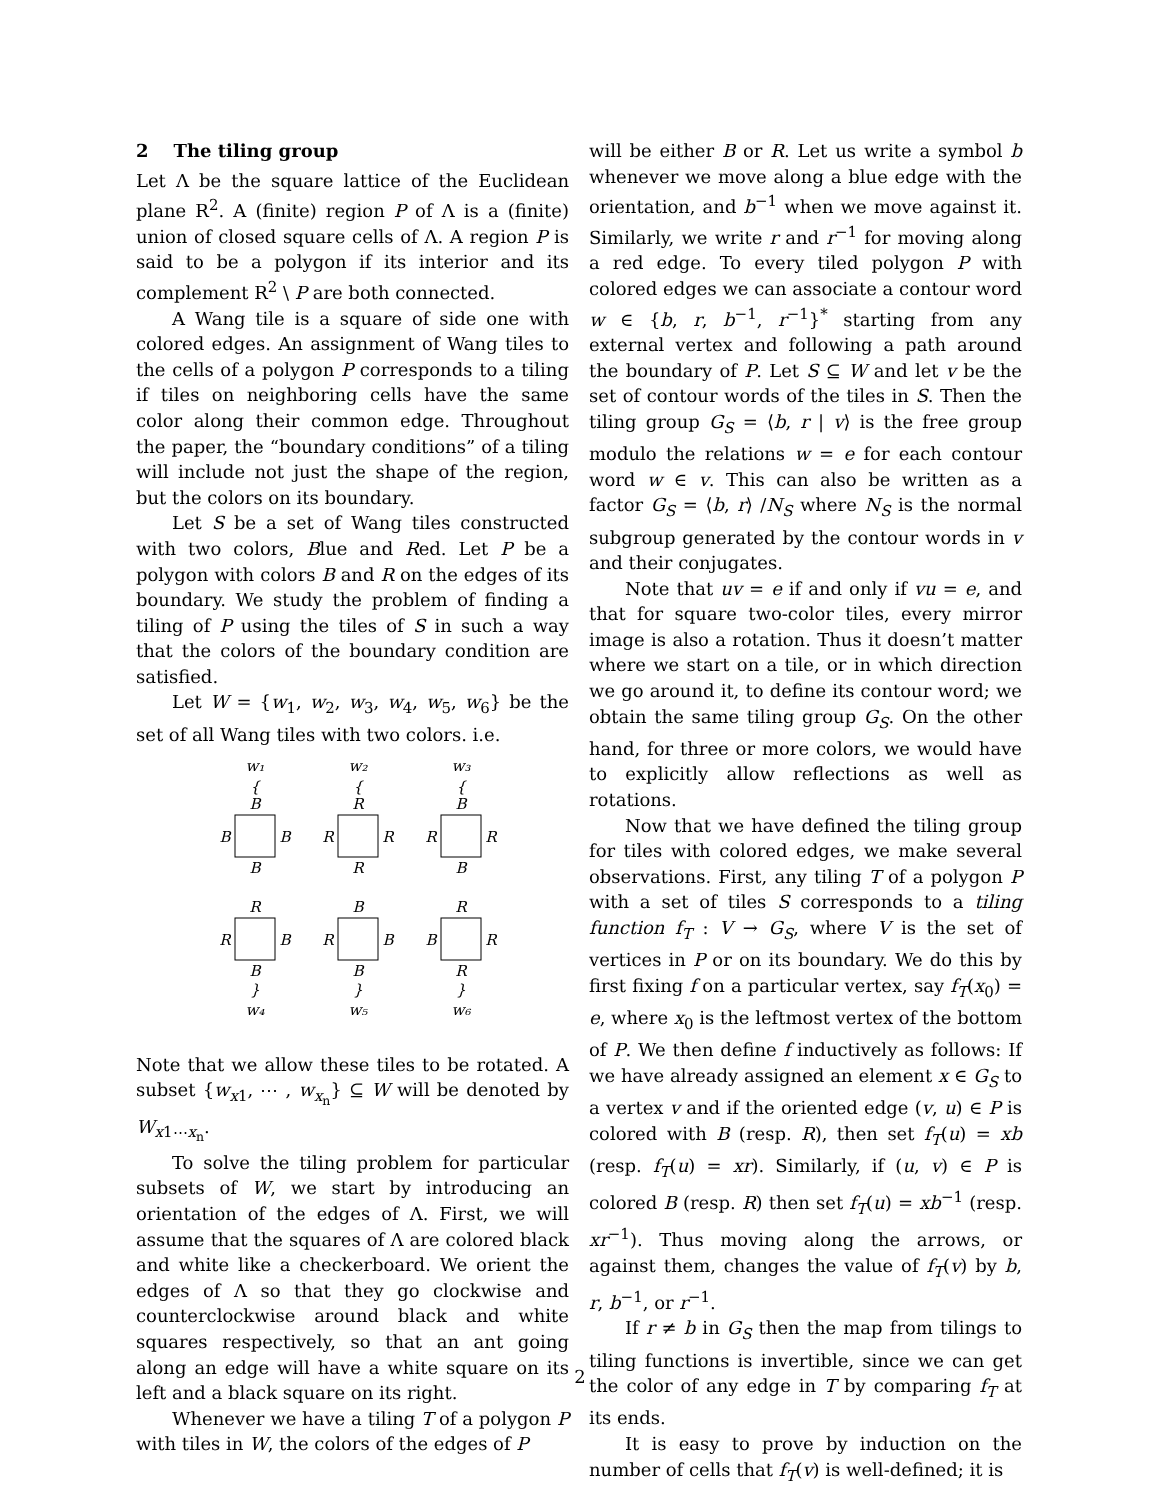2 The tiling group
Let Λ be the square lattice of the Euclidean plane R<sup>2</sup>. A (finite) region P of Λ is a (finite) union of closed square cells of Λ. A region P is said to be a polygon if its interior and its complement R<sup>2</sup> \ P are both connected.
A Wang tile is a square of side one with colored edges. An assignment of Wang tiles to the cells of a polygon P corresponds to a tiling if tiles on neighboring cells have the same color along their common edge. Throughout the paper, the “boundary conditions” of a tiling will include not just the shape of the region, but the colors on its boundary.
Let S be a set of Wang tiles constructed with two colors, Blue and Red. Let P be a polygon with colors B and R on the edges of its boundary. We study the problem of finding a tiling of P using the tiles of S in such a way that the colors of the boundary condition are satisfied.
Let W = {w<sub>1</sub>, w<sub>2</sub>, w<sub>3</sub>, w<sub>4</sub>, w<sub>5</sub>, w<sub>6</sub>} be the set of all Wang tiles with two colors. i.e.
w₁
w₂
w₃
{
{
{
B
R
B
B
B
R
R
R
R
B
R
B
R
B
R
R
B
R
B
B
R
B
B
R
}
}
}
w₄
w₅
w₆
Note that we allow these tiles to be rotated. A subset {w<sub>x1</sub>, ⋯ , w<sub>x<sub>n</sub></sub>} ⊆ W will be denoted by W<sub>x1⋯x<sub>n</sub></sub>.
To solve the tiling problem for particular subsets of W, we start by introducing an orientation of the edges of Λ. First, we will assume that the squares of Λ are colored black and white like a checkerboard. We orient the edges of Λ so that they go clockwise and counterclockwise around black and white squares respectively, so that an ant going along an edge will have a white square on its left and a black square on its right.
Whenever we have a tiling T of a polygon P with tiles in W, the colors of the edges of P
will be either B or R. Let us write a symbol b whenever we move along a blue edge with the orientation, and b<sup>−1</sup> when we move against it. Similarly, we write r and r<sup>−1</sup> for moving along a red edge. To every tiled polygon P with colored edges we can associate a contour word w ∈ {b, r, b<sup>−1</sup>, r<sup>−1</sup>}<sup>*</sup> starting from any external vertex and following a path around the boundary of P. Let S ⊆ W and let v be the set of contour words of the tiles in S. Then the tiling group G<sub>S</sub> = ⟨b, r | v⟩ is the free group modulo the relations w = e for each contour word w ∈ v. This can also be written as a factor G<sub>S</sub> = ⟨b, r⟩ /N<sub>S</sub> where N<sub>S</sub> is the normal subgroup generated by the contour words in v and their conjugates.
Note that uv = e if and only if vu = e, and that for square two-color tiles, every mirror image is also a rotation. Thus it doesn’t matter where we start on a tile, or in which direction we go around it, to define its contour word; we obtain the same tiling group G<sub>S</sub>. On the other hand, for three or more colors, we would have to explicitly allow reflections as well as rotations.
Now that we have defined the tiling group for tiles with colored edges, we make several observations. First, any tiling T of a polygon P with a set of tiles S corresponds to a tiling function f<sub>T</sub> : V → G<sub>S</sub>, where V is the set of vertices in P or on its boundary. We do this by first fixing f on a particular vertex, say f<sub>T</sub>(x<sub>0</sub>) = e, where x<sub>0</sub> is the leftmost vertex of the bottom of P. We then define f inductively as follows: If we have already assigned an element x ∈ G<sub>S</sub> to a vertex v and if the oriented edge (v, u) ∈ P is colored with B (resp. R), then set f<sub>T</sub>(u) = xb (resp. f<sub>T</sub>(u) = xr). Similarly, if (u, v) ∈ P is colored B (resp. R) then set f<sub>T</sub>(u) = xb<sup>−1</sup> (resp. xr<sup>−1</sup>). Thus moving along the arrows, or against them, changes the value of f<sub>T</sub>(v) by b, r, b<sup>−1</sup>, or r<sup>−1</sup>.
If r ≠ b in G<sub>S</sub> then the map from tilings to tiling functions is invertible, since we can get the color of any edge in T by comparing f<sub>T</sub> at its ends.
It is easy to prove by induction on the number of cells that f<sub>T</sub>(v) is well-defined; it is
2